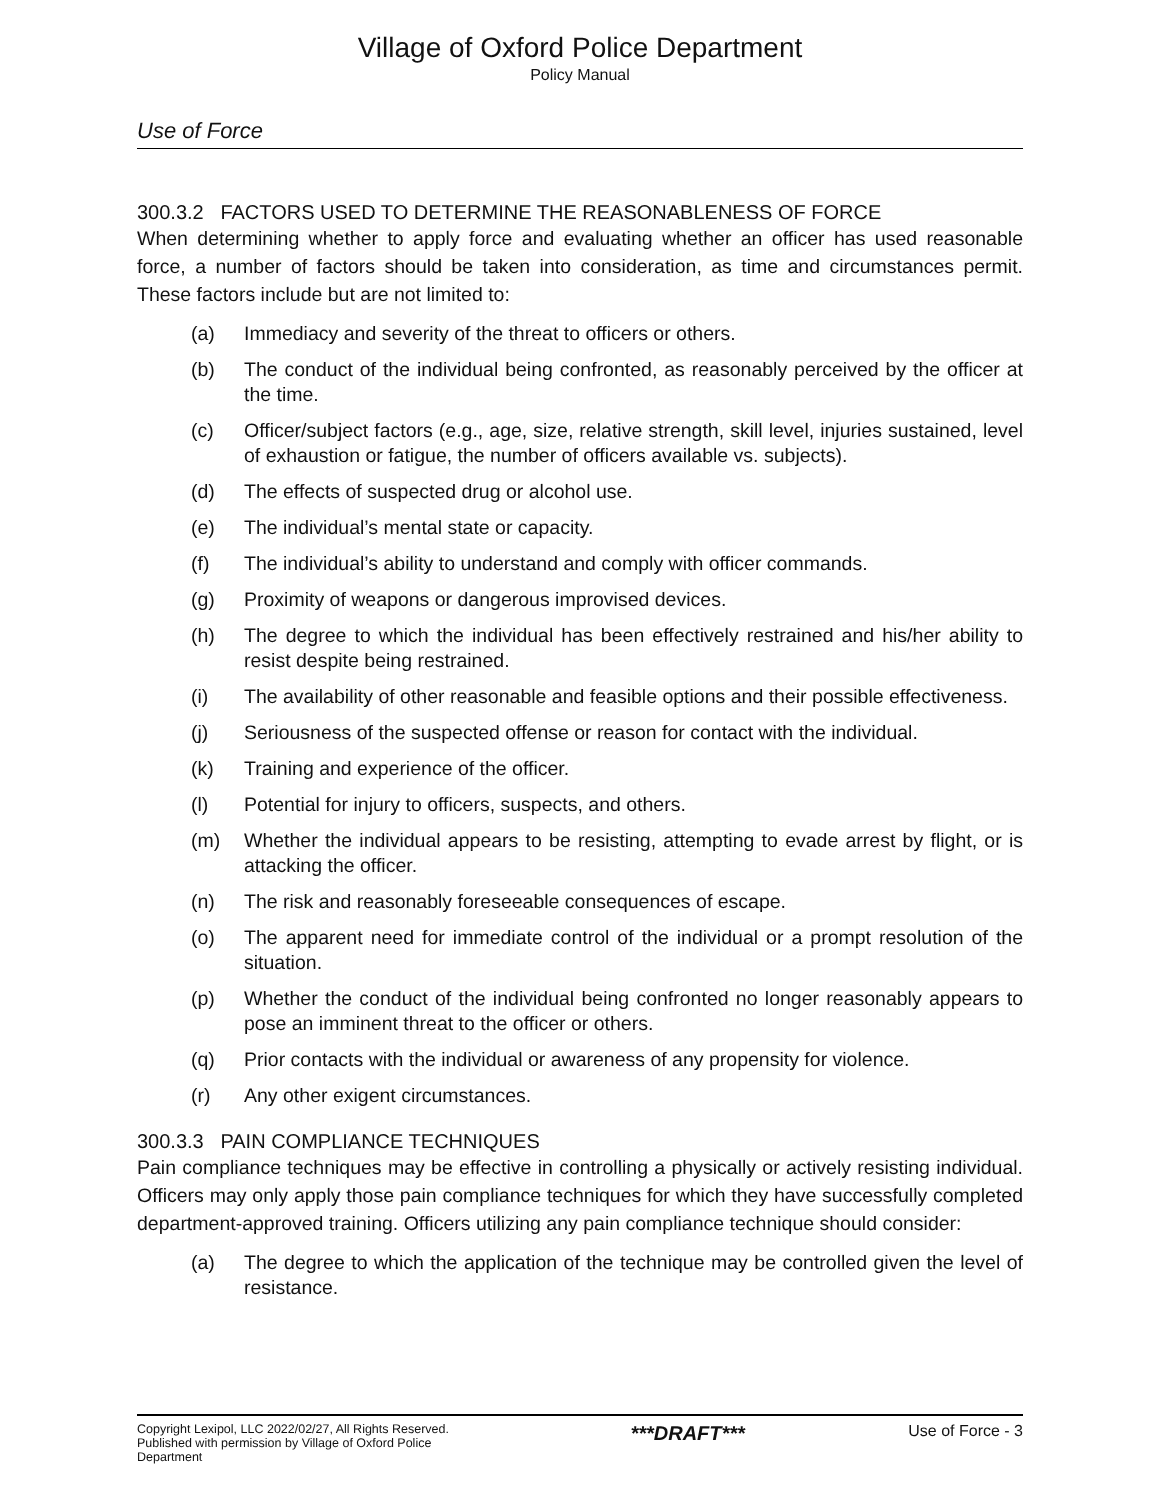Village of Oxford Police Department
Policy Manual
Use of Force
300.3.2 FACTORS USED TO DETERMINE THE REASONABLENESS OF FORCE
When determining whether to apply force and evaluating whether an officer has used reasonable force, a number of factors should be taken into consideration, as time and circumstances permit. These factors include but are not limited to:
(a) Immediacy and severity of the threat to officers or others.
(b) The conduct of the individual being confronted, as reasonably perceived by the officer at the time.
(c) Officer/subject factors (e.g., age, size, relative strength, skill level, injuries sustained, level of exhaustion or fatigue, the number of officers available vs. subjects).
(d) The effects of suspected drug or alcohol use.
(e) The individual’s mental state or capacity.
(f) The individual’s ability to understand and comply with officer commands.
(g) Proximity of weapons or dangerous improvised devices.
(h) The degree to which the individual has been effectively restrained and his/her ability to resist despite being restrained.
(i) The availability of other reasonable and feasible options and their possible effectiveness.
(j) Seriousness of the suspected offense or reason for contact with the individual.
(k) Training and experience of the officer.
(l) Potential for injury to officers, suspects, and others.
(m) Whether the individual appears to be resisting, attempting to evade arrest by flight, or is attacking the officer.
(n) The risk and reasonably foreseeable consequences of escape.
(o) The apparent need for immediate control of the individual or a prompt resolution of the situation.
(p) Whether the conduct of the individual being confronted no longer reasonably appears to pose an imminent threat to the officer or others.
(q) Prior contacts with the individual or awareness of any propensity for violence.
(r) Any other exigent circumstances.
300.3.3 PAIN COMPLIANCE TECHNIQUES
Pain compliance techniques may be effective in controlling a physically or actively resisting individual. Officers may only apply those pain compliance techniques for which they have successfully completed department-approved training. Officers utilizing any pain compliance technique should consider:
(a) The degree to which the application of the technique may be controlled given the level of resistance.
Copyright Lexipol, LLC 2022/02/27, All Rights Reserved.
Published with permission by Village of Oxford Police Department
***DRAFT***
Use of Force - 3